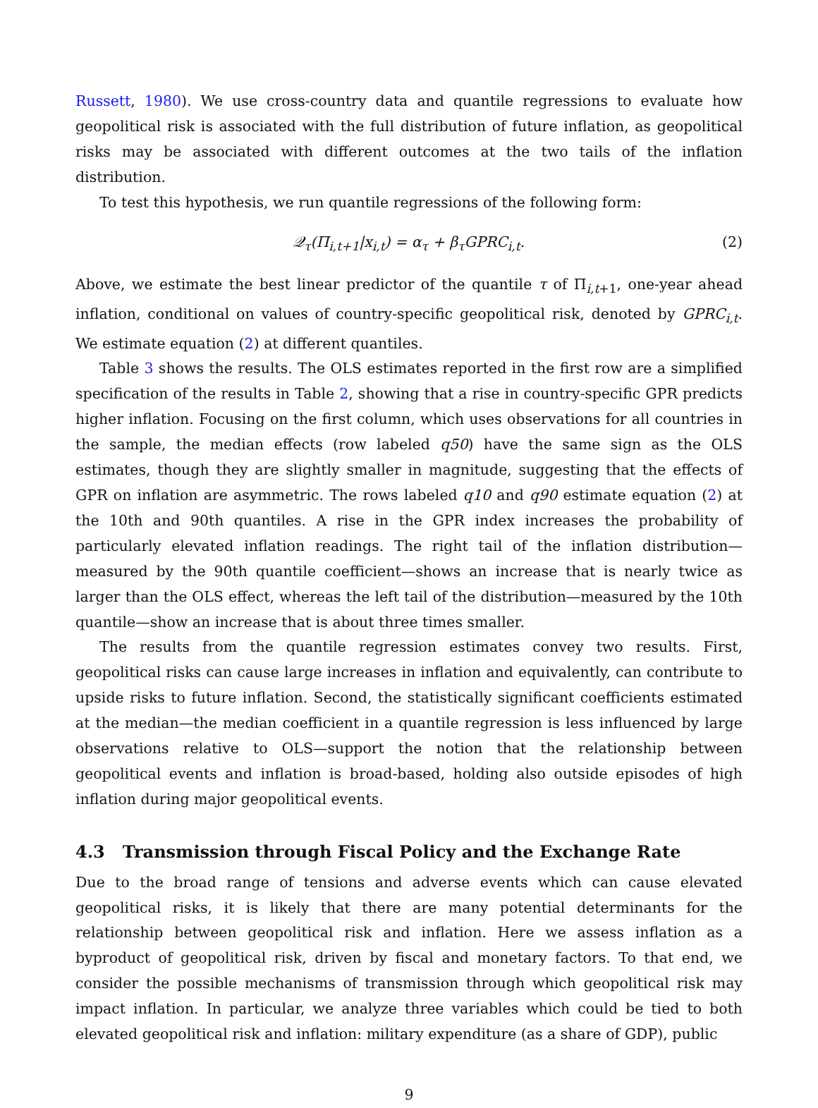Russett, 1980). We use cross-country data and quantile regressions to evaluate how geopolitical risk is associated with the full distribution of future inflation, as geopolitical risks may be associated with different outcomes at the two tails of the inflation distribution.
To test this hypothesis, we run quantile regressions of the following form:
𝒬<sub>τ</sub>(Π<sub>i,t+1</sub>|x<sub>i,t</sub>) = α<sub>τ</sub> + β<sub>τ</sub>GPRC<sub>i,t</sub>. (2)
Above, we estimate the best linear predictor of the quantile τ of Π<sub>i,t+1</sub>, one-year ahead inflation, conditional on values of country-specific geopolitical risk, denoted by GPRC<sub>i,t</sub>. We estimate equation (2) at different quantiles.
Table 3 shows the results. The OLS estimates reported in the first row are a simplified specification of the results in Table 2, showing that a rise in country-specific GPR predicts higher inflation. Focusing on the first column, which uses observations for all countries in the sample, the median effects (row labeled q50) have the same sign as the OLS estimates, though they are slightly smaller in magnitude, suggesting that the effects of GPR on inflation are asymmetric. The rows labeled q10 and q90 estimate equation (2) at the 10th and 90th quantiles. A rise in the GPR index increases the probability of particularly elevated inflation readings. The right tail of the inflation distribution—measured by the 90th quantile coefficient—shows an increase that is nearly twice as larger than the OLS effect, whereas the left tail of the distribution—measured by the 10th quantile—show an increase that is about three times smaller.
The results from the quantile regression estimates convey two results. First, geopolitical risks can cause large increases in inflation and equivalently, can contribute to upside risks to future inflation. Second, the statistically significant coefficients estimated at the median—the median coefficient in a quantile regression is less influenced by large observations relative to OLS—support the notion that the relationship between geopolitical events and inflation is broad-based, holding also outside episodes of high inflation during major geopolitical events.
4.3 Transmission through Fiscal Policy and the Exchange Rate
Due to the broad range of tensions and adverse events which can cause elevated geopolitical risks, it is likely that there are many potential determinants for the relationship between geopolitical risk and inflation. Here we assess inflation as a byproduct of geopolitical risk, driven by fiscal and monetary factors. To that end, we consider the possible mechanisms of transmission through which geopolitical risk may impact inflation. In particular, we analyze three variables which could be tied to both elevated geopolitical risk and inflation: military expenditure (as a share of GDP), public
9